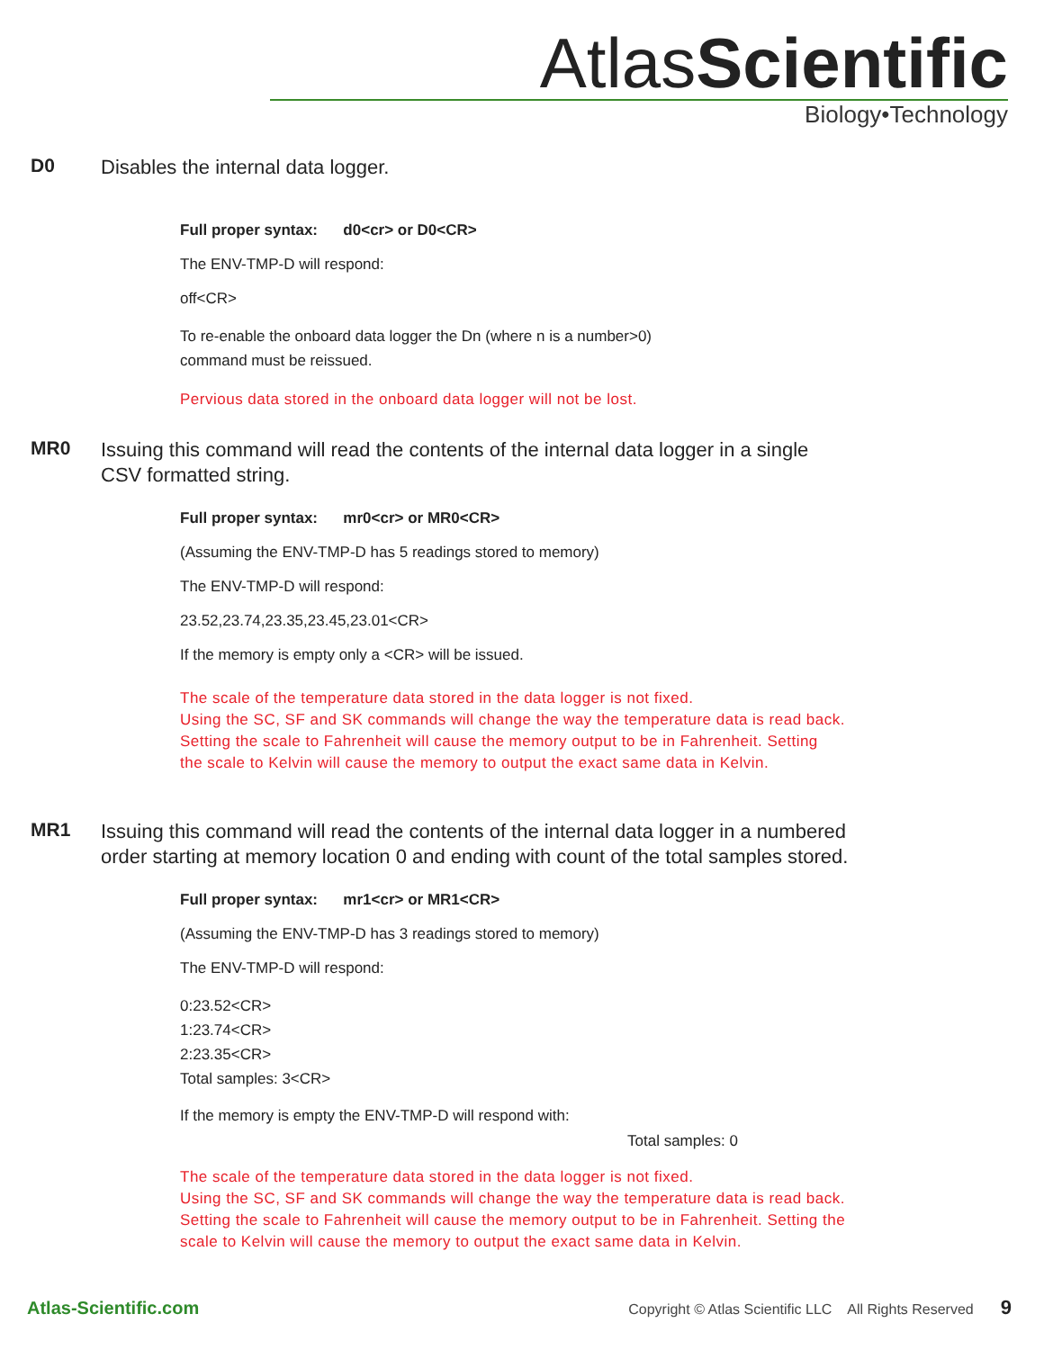AtlasScientific
Biology•Technology
D0 Disables the internal data logger.
Full proper syntax: d0<cr> or D0<CR>
The ENV-TMP-D will respond:
off<CR>
To re-enable the onboard data logger the Dn (where n is a number>0)
command must be reissued.
Pervious data stored in the onboard data logger will not be lost.
MR0 Issuing this command will read the contents of the internal data logger in a single
CSV formatted string.
Full proper syntax: mr0<cr> or MR0<CR>
(Assuming the ENV-TMP-D has 5 readings stored to memory)
The ENV-TMP-D will respond:
23.52,23.74,23.35,23.45,23.01<CR>
If the memory is empty only a <CR> will be issued.
The scale of the temperature data stored in the data logger is not fixed.
Using the SC, SF and SK commands will change the way the temperature data is read back.
Setting the scale to Fahrenheit will cause the memory output to be in Fahrenheit. Setting
the scale to Kelvin will cause the memory to output the exact same data in Kelvin.
MR1 Issuing this command will read the contents of the internal data logger in a numbered
order starting at memory location 0 and ending with count of the total samples stored.
Full proper syntax: mr1<cr> or MR1<CR>
(Assuming the ENV-TMP-D has 3 readings stored to memory)
The ENV-TMP-D will respond:
0:23.52<CR>
1:23.74<CR>
2:23.35<CR>
Total samples: 3<CR>
If the memory is empty the ENV-TMP-D will respond with:
Total samples: 0
The scale of the temperature data stored in the data logger is not fixed.
Using the SC, SF and SK commands will change the way the temperature data is read back.
Setting the scale to Fahrenheit will cause the memory output to be in Fahrenheit. Setting the
scale to Kelvin will cause the memory to output the exact same data in Kelvin.
Atlas-Scientific.com Copyright © Atlas Scientific LLC All Rights Reserved 9